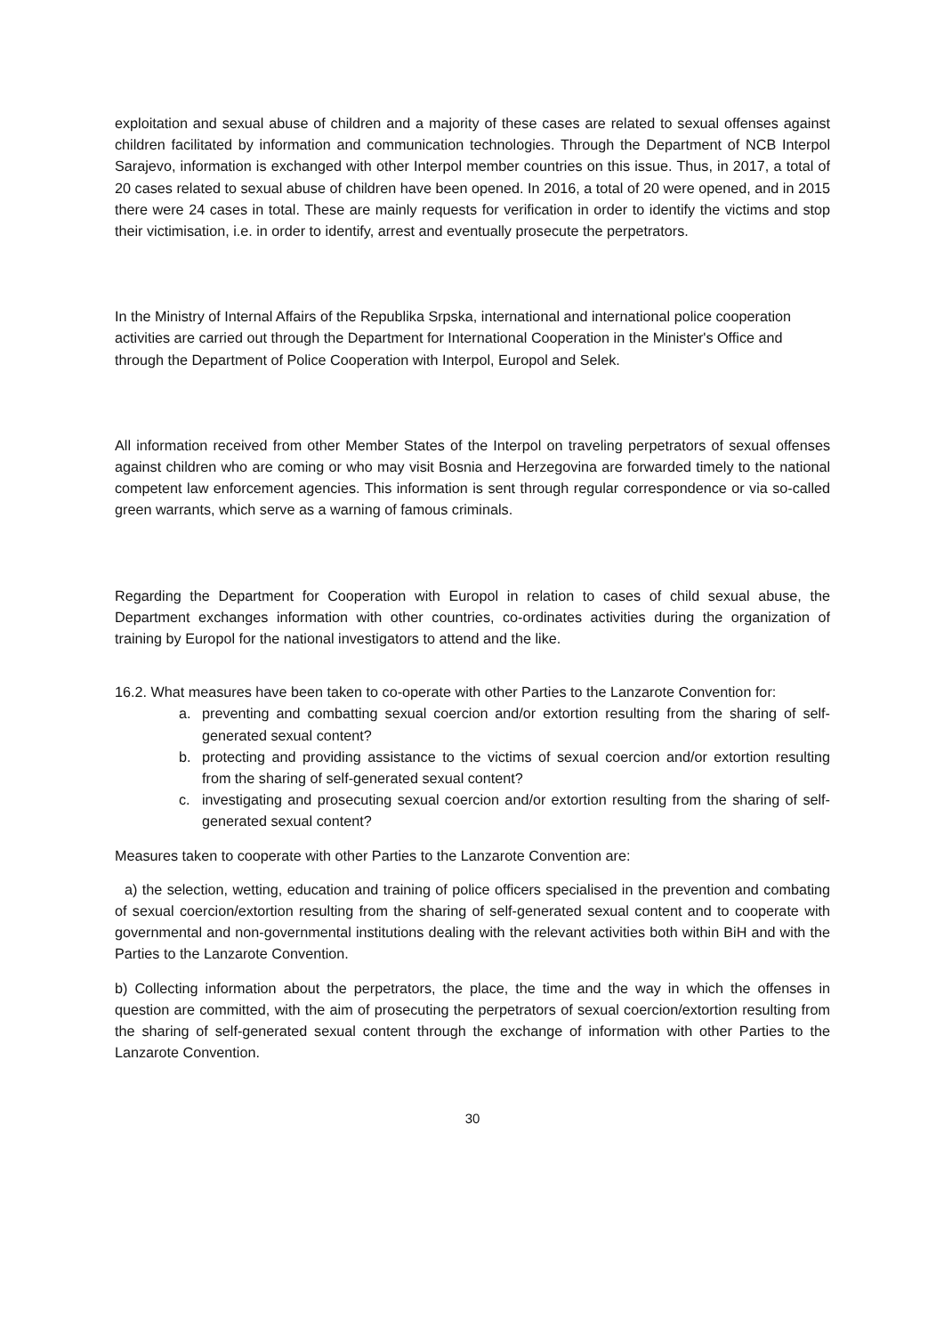exploitation and sexual abuse of children and a majority of these cases are related to sexual offenses against children facilitated by information and communication technologies. Through the Department of NCB Interpol Sarajevo, information is exchanged with other Interpol member countries on this issue. Thus, in 2017, a total of 20 cases related to sexual abuse of children have been opened. In 2016, a total of 20 were opened, and in 2015 there were 24 cases in total. These are mainly requests for verification in order to identify the victims and stop their victimisation, i.e. in order to identify, arrest and eventually prosecute the perpetrators.
In the Ministry of Internal Affairs of the Republika Srpska, international and international police cooperation activities are carried out through the Department for International Cooperation in the Minister's Office and through the Department of Police Cooperation with Interpol, Europol and Selek.
All information received from other Member States of the Interpol on traveling perpetrators of sexual offenses against children who are coming or who may visit Bosnia and Herzegovina are forwarded timely to the national competent law enforcement agencies. This information is sent through regular correspondence or via so-called green warrants, which serve as a warning of famous criminals.
Regarding the Department for Cooperation with Europol in relation to cases of child sexual abuse, the Department exchanges information with other countries, co-ordinates activities during the organization of training by Europol for the national investigators to attend and the like.
16.2. What measures have been taken to co-operate with other Parties to the Lanzarote Convention for:
a. preventing and combatting sexual coercion and/or extortion resulting from the sharing of self-generated sexual content?
b. protecting and providing assistance to the victims of sexual coercion and/or extortion resulting from the sharing of self-generated sexual content?
c. investigating and prosecuting sexual coercion and/or extortion resulting from the sharing of self-generated sexual content?
Measures taken to cooperate with other Parties to the Lanzarote Convention are:
a) the selection, wetting, education and training of police officers specialised in the prevention and combating of sexual coercion/extortion resulting from the sharing of self-generated sexual content and to cooperate with governmental and non-governmental institutions dealing with the relevant activities both within BiH and with the Parties to the Lanzarote Convention.
b) Collecting information about the perpetrators, the place, the time and the way in which the offenses in question are committed, with the aim of prosecuting the perpetrators of sexual coercion/extortion resulting from the sharing of self-generated sexual content through the exchange of information with other Parties to the Lanzarote Convention.
30